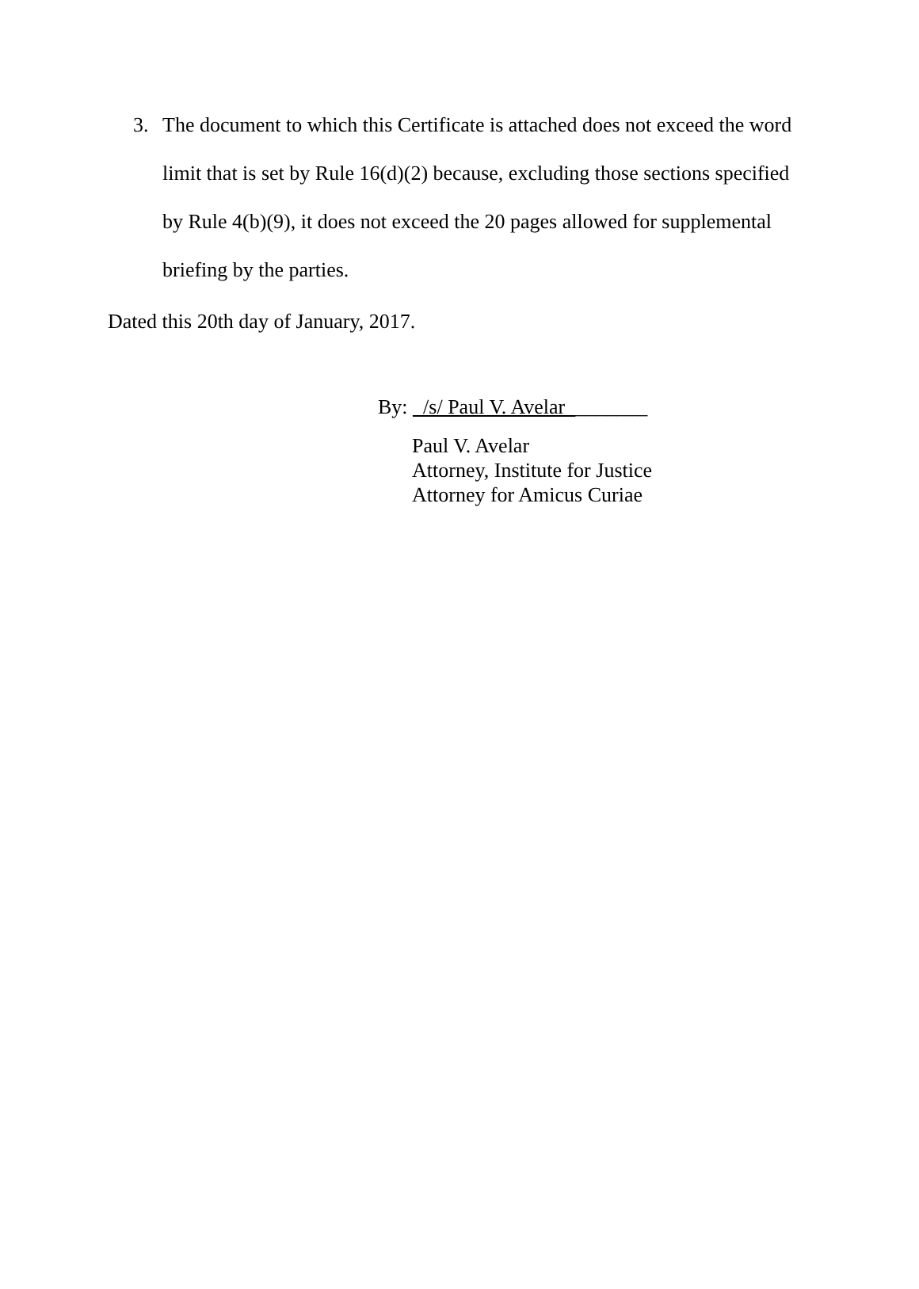3. The document to which this Certificate is attached does not exceed the word limit that is set by Rule 16(d)(2) because, excluding those sections specified by Rule 4(b)(9), it does not exceed the 20 pages allowed for supplemental briefing by the parties.
Dated this 20th day of January, 2017.
By: _/s/ Paul V. Avelar________
Paul V. Avelar
Attorney, Institute for Justice
Attorney for Amicus Curiae